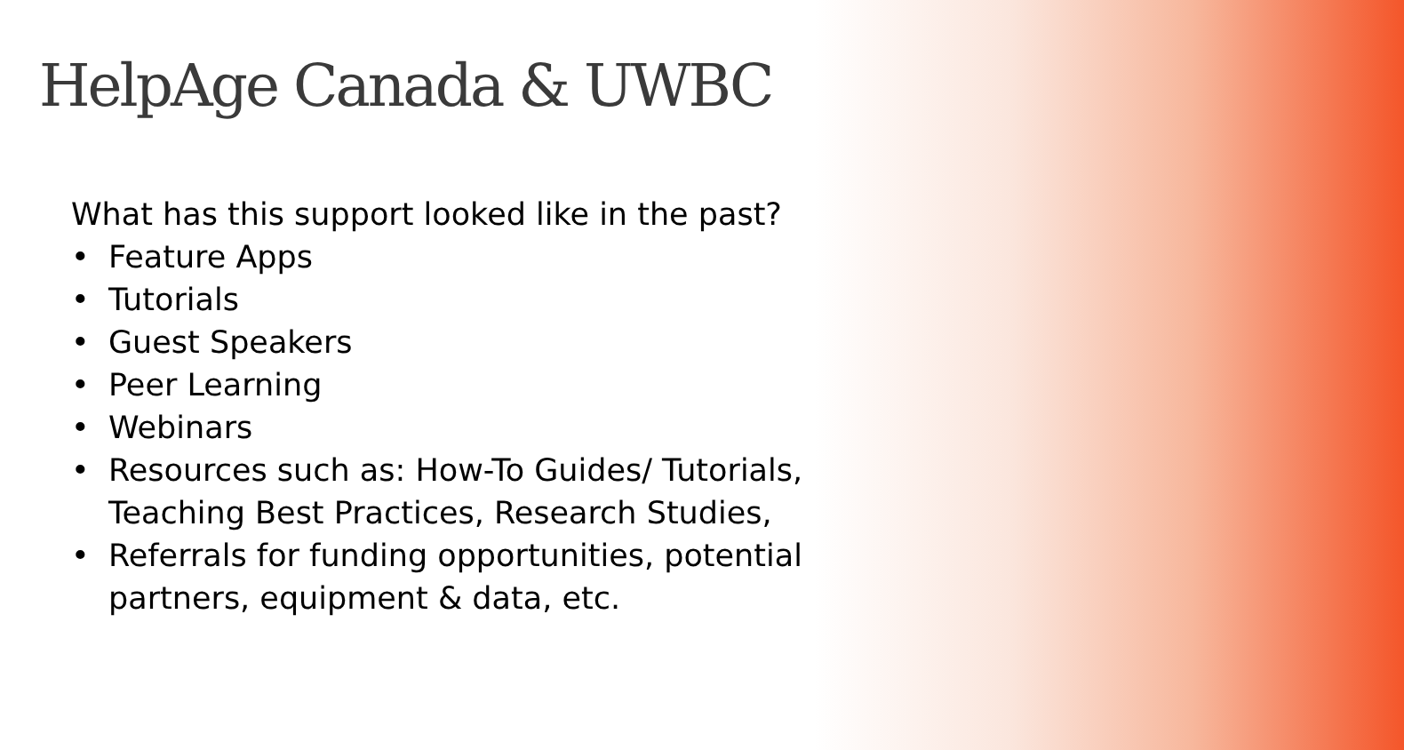HelpAge Canada & UWBC
What has this support looked like in the past?
• Feature Apps
• Tutorials
• Guest Speakers
• Peer Learning
• Webinars
• Resources such as: How-To Guides/ Tutorials,
Teaching Best Practices, Research Studies,
• Referrals for funding opportunities, potential
partners, equipment & data, etc.